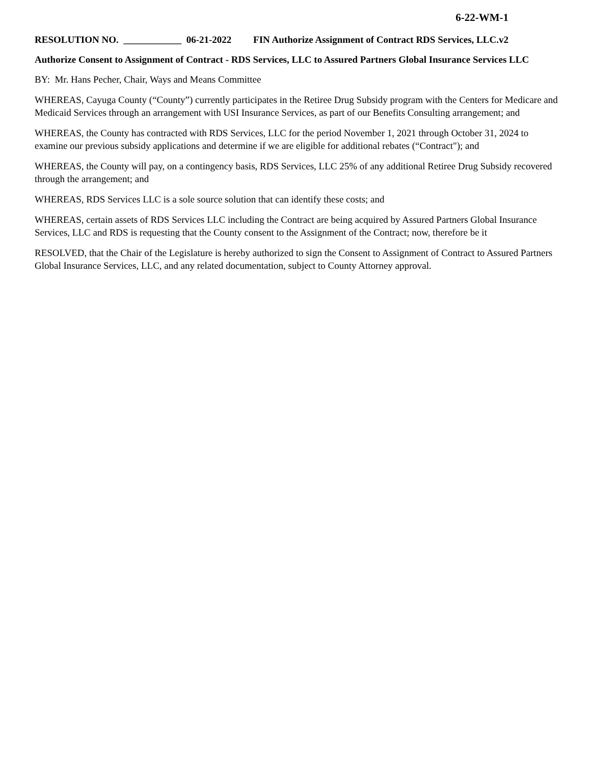6-22-WM-1
RESOLUTION NO. ____________ 06-21-2022 FIN Authorize Assignment of Contract RDS Services, LLC.v2
Authorize Consent to Assignment of Contract - RDS Services, LLC to Assured Partners Global Insurance Services LLC
BY: Mr. Hans Pecher, Chair, Ways and Means Committee
WHEREAS, Cayuga County (“County”) currently participates in the Retiree Drug Subsidy program with the Centers for Medicare and Medicaid Services through an arrangement with USI Insurance Services, as part of our Benefits Consulting arrangement; and
WHEREAS, the County has contracted with RDS Services, LLC for the period November 1, 2021 through October 31, 2024 to examine our previous subsidy applications and determine if we are eligible for additional rebates (“Contract"); and
WHEREAS, the County will pay, on a contingency basis, RDS Services, LLC 25% of any additional Retiree Drug Subsidy recovered through the arrangement; and
WHEREAS, RDS Services LLC is a sole source solution that can identify these costs; and
WHEREAS, certain assets of RDS Services LLC including the Contract are being acquired by Assured Partners Global Insurance Services, LLC and RDS is requesting that the County consent to the Assignment of the Contract; now, therefore be it
RESOLVED, that the Chair of the Legislature is hereby authorized to sign the Consent to Assignment of Contract to Assured Partners Global Insurance Services, LLC, and any related documentation, subject to County Attorney approval.